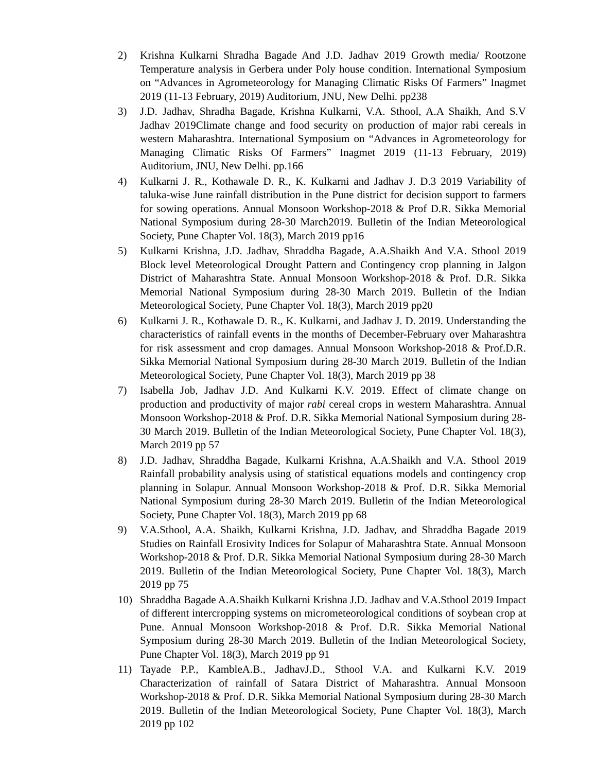2) Krishna Kulkarni Shradha Bagade And J.D. Jadhav 2019 Growth media/ Rootzone Temperature analysis in Gerbera under Poly house condition. International Symposium on “Advances in Agrometeorology for Managing Climatic Risks Of Farmers” Inagmet 2019 (11-13 February, 2019) Auditorium, JNU, New Delhi. pp238
3) J.D. Jadhav, Shradha Bagade, Krishna Kulkarni, V.A. Sthool, A.A Shaikh, And S.V Jadhav 2019Climate change and food security on production of major rabi cereals in western Maharashtra. International Symposium on “Advances in Agrometeorology for Managing Climatic Risks Of Farmers” Inagmet 2019 (11-13 February, 2019) Auditorium, JNU, New Delhi. pp.166
4) Kulkarni J. R., Kothawale D. R., K. Kulkarni and Jadhav J. D.3 2019 Variability of taluka-wise June rainfall distribution in the Pune district for decision support to farmers for sowing operations. Annual Monsoon Workshop-2018 & Prof D.R. Sikka Memorial National Symposium during 28-30 March2019. Bulletin of the Indian Meteorological Society, Pune Chapter Vol. 18(3), March 2019 pp16
5) Kulkarni Krishna, J.D. Jadhav, Shraddha Bagade, A.A.Shaikh And V.A. Sthool 2019 Block level Meteorological Drought Pattern and Contingency crop planning in Jalgon District of Maharashtra State. Annual Monsoon Workshop-2018 & Prof. D.R. Sikka Memorial National Symposium during 28-30 March 2019. Bulletin of the Indian Meteorological Society, Pune Chapter Vol. 18(3), March 2019 pp20
6) Kulkarni J. R., Kothawale D. R., K. Kulkarni, and Jadhav J. D. 2019. Understanding the characteristics of rainfall events in the months of December-February over Maharashtra for risk assessment and crop damages. Annual Monsoon Workshop-2018 & Prof.D.R. Sikka Memorial National Symposium during 28-30 March 2019. Bulletin of the Indian Meteorological Society, Pune Chapter Vol. 18(3), March 2019 pp 38
7) Isabella Job, Jadhav J.D. And Kulkarni K.V. 2019. Effect of climate change on production and productivity of major rabi cereal crops in western Maharashtra. Annual Monsoon Workshop-2018 & Prof. D.R. Sikka Memorial National Symposium during 28-30 March 2019. Bulletin of the Indian Meteorological Society, Pune Chapter Vol. 18(3), March 2019 pp 57
8) J.D. Jadhav, Shraddha Bagade, Kulkarni Krishna, A.A.Shaikh and V.A. Sthool 2019 Rainfall probability analysis using of statistical equations models and contingency crop planning in Solapur. Annual Monsoon Workshop-2018 & Prof. D.R. Sikka Memorial National Symposium during 28-30 March 2019. Bulletin of the Indian Meteorological Society, Pune Chapter Vol. 18(3), March 2019 pp 68
9) V.A.Sthool, A.A. Shaikh, Kulkarni Krishna, J.D. Jadhav, and Shraddha Bagade 2019 Studies on Rainfall Erosivity Indices for Solapur of Maharashtra State. Annual Monsoon Workshop-2018 & Prof. D.R. Sikka Memorial National Symposium during 28-30 March 2019. Bulletin of the Indian Meteorological Society, Pune Chapter Vol. 18(3), March 2019 pp 75
10) Shraddha Bagade A.A.Shaikh Kulkarni Krishna J.D. Jadhav and V.A.Sthool 2019 Impact of different intercropping systems on micrometeorological conditions of soybean crop at Pune. Annual Monsoon Workshop-2018 & Prof. D.R. Sikka Memorial National Symposium during 28-30 March 2019. Bulletin of the Indian Meteorological Society, Pune Chapter Vol. 18(3), March 2019 pp 91
11) Tayade P.P., KambleA.B., JadhavJ.D., Sthool V.A. and Kulkarni K.V. 2019 Characterization of rainfall of Satara District of Maharashtra. Annual Monsoon Workshop-2018 & Prof. D.R. Sikka Memorial National Symposium during 28-30 March 2019. Bulletin of the Indian Meteorological Society, Pune Chapter Vol. 18(3), March 2019 pp 102